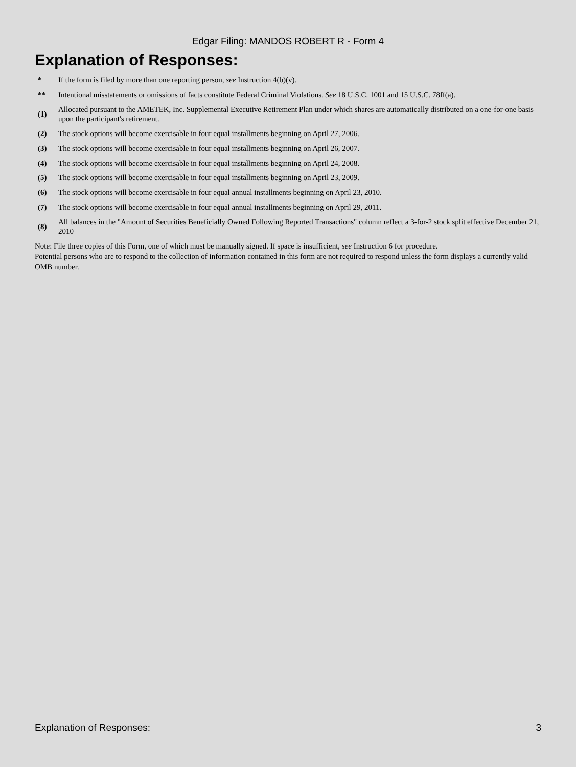Edgar Filing: MANDOS ROBERT R - Form 4
Explanation of Responses:
| * | If the form is filed by more than one reporting person, see Instruction 4(b)(v). |
| ** | Intentional misstatements or omissions of facts constitute Federal Criminal Violations. See 18 U.S.C. 1001 and 15 U.S.C. 78ff(a). |
| (1) | Allocated pursuant to the AMETEK, Inc. Supplemental Executive Retirement Plan under which shares are automatically distributed on a one-for-one basis upon the participant's retirement. |
| (2) | The stock options will become exercisable in four equal installments beginning on April 27, 2006. |
| (3) | The stock options will become exercisable in four equal installments beginning on April 26, 2007. |
| (4) | The stock options will become exercisable in four equal installments beginning on April 24, 2008. |
| (5) | The stock options will become exercisable in four equal installments beginning on April 23, 2009. |
| (6) | The stock options will become exercisable in four equal annual installments beginning on April 23, 2010. |
| (7) | The stock options will become exercisable in four equal annual installments beginning on April 29, 2011. |
| (8) | All balances in the "Amount of Securities Beneficially Owned Following Reported Transactions" column reflect a 3-for-2 stock split effective December 21, 2010 |
Note: File three copies of this Form, one of which must be manually signed. If space is insufficient, see Instruction 6 for procedure.
Potential persons who are to respond to the collection of information contained in this form are not required to respond unless the form displays a currently valid OMB number.
Explanation of Responses: 3